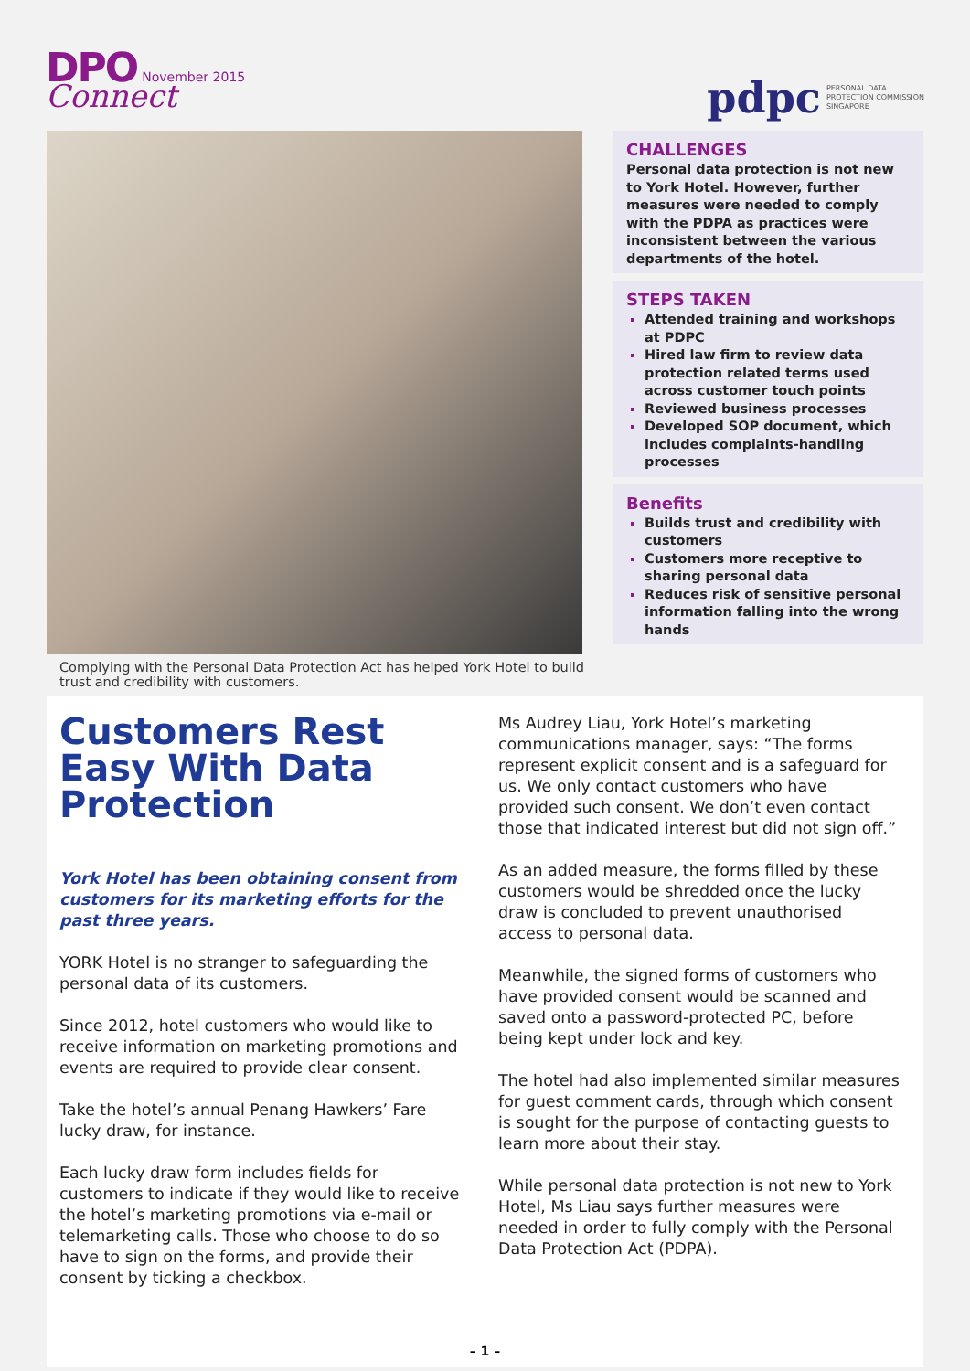DPO November 2015
Connect
pdpc PERSONAL DATA
PROTECTION COMMISSION
SINGAPORE
Complying with the Personal Data Protection Act has helped York Hotel to build trust and credibility with customers.
CHALLENGES
Personal data protection is not new to York Hotel. However, further measures were needed to comply with the PDPA as practices were inconsistent between the various departments of the hotel.
STEPS TAKEN
Attended training and workshops at PDPC
Hired law firm to review data protection related terms used across customer touch points
Reviewed business processes
Developed SOP document, which includes complaints-handling processes
Benefits
Builds trust and credibility with customers
Customers more receptive to sharing personal data
Reduces risk of sensitive personal information falling into the wrong hands
Customers Rest Easy With Data Protection
York Hotel has been obtaining consent from customers for its marketing efforts for the past three years.
YORK Hotel is no stranger to safeguarding the personal data of its customers.
Since 2012, hotel customers who would like to receive information on marketing promotions and events are required to provide clear consent.
Take the hotel’s annual Penang Hawkers’ Fare lucky draw, for instance.
Each lucky draw form includes fields for customers to indicate if they would like to receive the hotel’s marketing promotions via e-mail or telemarketing calls. Those who choose to do so have to sign on the forms, and provide their consent by ticking a checkbox.
Ms Audrey Liau, York Hotel’s marketing communications manager, says: “The forms represent explicit consent and is a safeguard for us. We only contact customers who have provided such consent. We don’t even contact those that indicated interest but did not sign off.”
As an added measure, the forms filled by these customers would be shredded once the lucky draw is concluded to prevent unauthorised access to personal data.
Meanwhile, the signed forms of customers who have provided consent would be scanned and saved onto a password-protected PC, before being kept under lock and key.
The hotel had also implemented similar measures for guest comment cards, through which consent is sought for the purpose of contacting guests to learn more about their stay.
While personal data protection is not new to York Hotel, Ms Liau says further measures were needed in order to fully comply with the Personal Data Protection Act (PDPA).
– 1 –